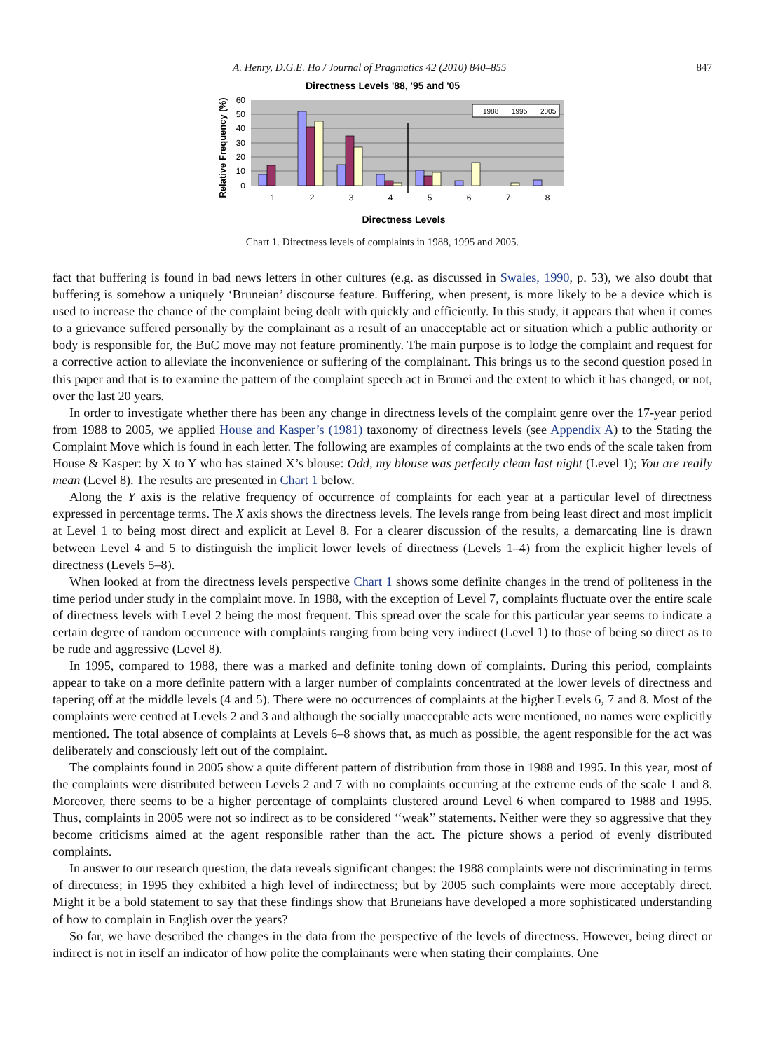A. Henry, D.G.E. Ho / Journal of Pragmatics 42 (2010) 840–855 847
Directness Levels '88, '95 and '05
60
50
40
30
20
10
0
Relative Frequency (%)
1988
1995
2005
1
2
3
4
5
6
7
8
Directness Levels
Chart 1. Directness levels of complaints in 1988, 1995 and 2005.
fact that buffering is found in bad news letters in other cultures (e.g. as discussed in Swales, 1990, p. 53), we also doubt that buffering is somehow a uniquely ‘Bruneian’ discourse feature. Buffering, when present, is more likely to be a device which is used to increase the chance of the complaint being dealt with quickly and efficiently. In this study, it appears that when it comes to a grievance suffered personally by the complainant as a result of an unacceptable act or situation which a public authority or body is responsible for, the BuC move may not feature prominently. The main purpose is to lodge the complaint and request for a corrective action to alleviate the inconvenience or suffering of the complainant. This brings us to the second question posed in this paper and that is to examine the pattern of the complaint speech act in Brunei and the extent to which it has changed, or not, over the last 20 years.
In order to investigate whether there has been any change in directness levels of the complaint genre over the 17-year period from 1988 to 2005, we applied House and Kasper’s (1981) taxonomy of directness levels (see Appendix A) to the Stating the Complaint Move which is found in each letter. The following are examples of complaints at the two ends of the scale taken from House & Kasper: by X to Y who has stained X’s blouse: Odd, my blouse was perfectly clean last night (Level 1); You are really mean (Level 8). The results are presented in Chart 1 below.
Along the Y axis is the relative frequency of occurrence of complaints for each year at a particular level of directness expressed in percentage terms. The X axis shows the directness levels. The levels range from being least direct and most implicit at Level 1 to being most direct and explicit at Level 8. For a clearer discussion of the results, a demarcating line is drawn between Level 4 and 5 to distinguish the implicit lower levels of directness (Levels 1–4) from the explicit higher levels of directness (Levels 5–8).
When looked at from the directness levels perspective Chart 1 shows some definite changes in the trend of politeness in the time period under study in the complaint move. In 1988, with the exception of Level 7, complaints fluctuate over the entire scale of directness levels with Level 2 being the most frequent. This spread over the scale for this particular year seems to indicate a certain degree of random occurrence with complaints ranging from being very indirect (Level 1) to those of being so direct as to be rude and aggressive (Level 8).
In 1995, compared to 1988, there was a marked and definite toning down of complaints. During this period, complaints appear to take on a more definite pattern with a larger number of complaints concentrated at the lower levels of directness and tapering off at the middle levels (4 and 5). There were no occurrences of complaints at the higher Levels 6, 7 and 8. Most of the complaints were centred at Levels 2 and 3 and although the socially unacceptable acts were mentioned, no names were explicitly mentioned. The total absence of complaints at Levels 6–8 shows that, as much as possible, the agent responsible for the act was deliberately and consciously left out of the complaint.
The complaints found in 2005 show a quite different pattern of distribution from those in 1988 and 1995. In this year, most of the complaints were distributed between Levels 2 and 7 with no complaints occurring at the extreme ends of the scale 1 and 8. Moreover, there seems to be a higher percentage of complaints clustered around Level 6 when compared to 1988 and 1995. Thus, complaints in 2005 were not so indirect as to be considered ‘‘weak’’ statements. Neither were they so aggressive that they become criticisms aimed at the agent responsible rather than the act. The picture shows a period of evenly distributed complaints.
In answer to our research question, the data reveals significant changes: the 1988 complaints were not discriminating in terms of directness; in 1995 they exhibited a high level of indirectness; but by 2005 such complaints were more acceptably direct. Might it be a bold statement to say that these findings show that Bruneians have developed a more sophisticated understanding of how to complain in English over the years?
So far, we have described the changes in the data from the perspective of the levels of directness. However, being direct or indirect is not in itself an indicator of how polite the complainants were when stating their complaints. One